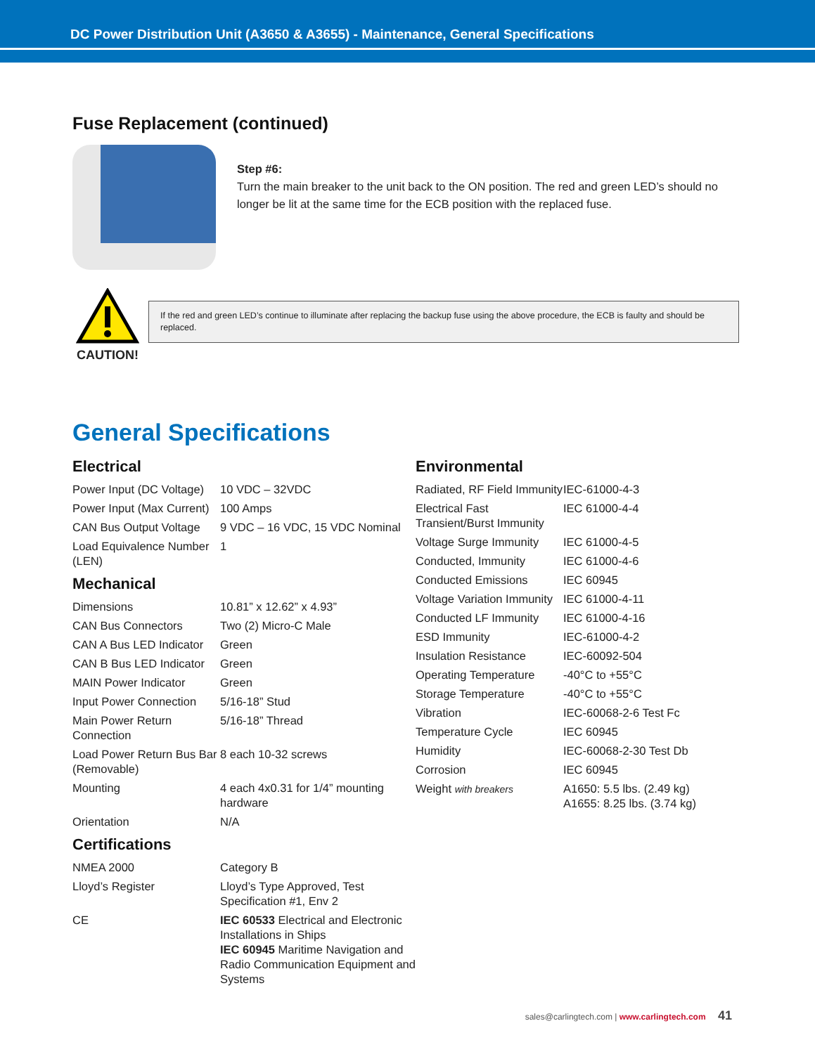DC Power Distribution Unit (A3650 & A3655) - Maintenance, General Specifications
Fuse Replacement (continued)
Step #6:
Turn the main breaker to the unit back to the ON position. The red and green LED’s should no longer be lit at the same time for the ECB position with the replaced fuse.
CAUTION!
If the red and green LED’s continue to illuminate after replacing the backup fuse using the above procedure, the ECB is faulty and should be replaced.
General Specifications
Electrical
| Power Input (DC Voltage) | 10 VDC – 32VDC |
| Power Input (Max Current) | 100 Amps |
| CAN Bus Output Voltage | 9 VDC – 16 VDC, 15 VDC Nominal |
| Load Equivalence Number (LEN) | 1 |
Mechanical
| Dimensions | 10.81” x 12.62” x 4.93” |
| CAN Bus Connectors | Two (2) Micro-C Male |
| CAN A Bus LED Indicator | Green |
| CAN B Bus LED Indicator | Green |
| MAIN Power Indicator | Green |
| Input Power Connection | 5/16-18” Stud |
| Main Power Return Connection | 5/16-18” Thread |
| Load Power Return Bus Bar (Removable) | 8 each 10-32 screws |
| Mounting | 4 each 4x0.31 for 1/4” mounting hardware |
| Orientation | N/A |
Certifications
| NMEA 2000 | Category B |
| Lloyd’s Register | Lloyd’s Type Approved, Test Specification #1, Env 2 |
| CE | IEC 60533 Electrical and Electronic Installations in Ships IEC 60945 Maritime Navigation and Radio Communication Equipment and Systems |
Environmental
| Radiated, RF Field Immunity | IEC-61000-4-3 |
| Electrical Fast Transient/Burst Immunity | IEC 61000-4-4 |
| Voltage Surge Immunity | IEC 61000-4-5 |
| Conducted, Immunity | IEC 61000-4-6 |
| Conducted Emissions | IEC 60945 |
| Voltage Variation Immunity | IEC 61000-4-11 |
| Conducted LF Immunity | IEC 61000-4-16 |
| ESD Immunity | IEC-61000-4-2 |
| Insulation Resistance | IEC-60092-504 |
| Operating Temperature | -40°C to +55°C |
| Storage Temperature | -40°C to +55°C |
| Vibration | IEC-60068-2-6 Test Fc |
| Temperature Cycle | IEC 60945 |
| Humidity | IEC-60068-2-30 Test Db |
| Corrosion | IEC 60945 |
| Weight with breakers | A1650: 5.5 lbs. (2.49 kg) A1655: 8.25 lbs. (3.74 kg) |
sales@carlingtech.com | www.carlingtech.com 41